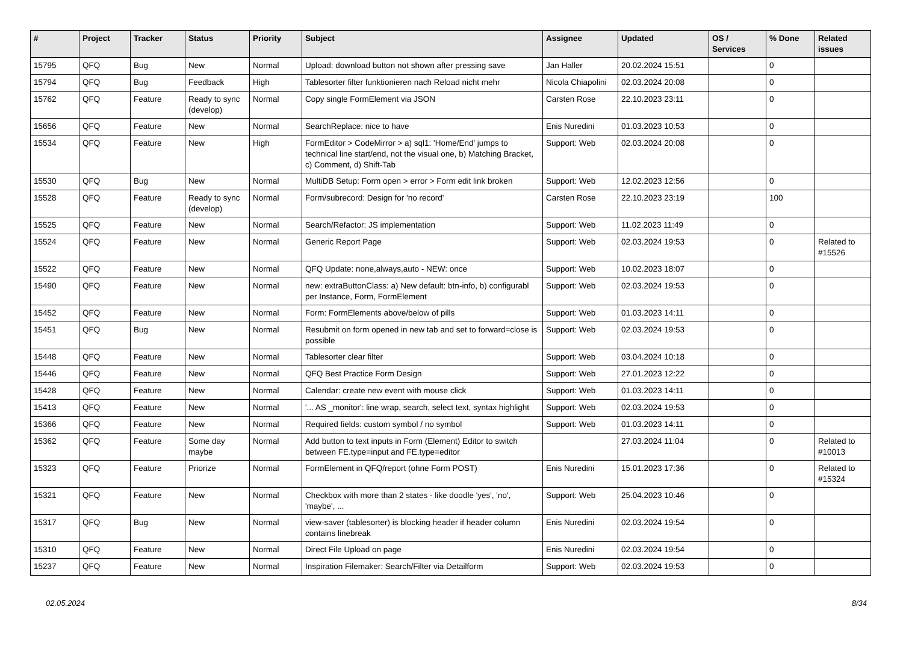| # | Project | Tracker | Status | Priority | Subject | Assignee | Updated | OS / Services | % Done | Related issues |
| --- | --- | --- | --- | --- | --- | --- | --- | --- | --- | --- |
| 15795 | QFQ | Bug | New | Normal | Upload: download button not shown after pressing save | Jan Haller | 20.02.2024 15:51 | | 0 | |
| 15794 | QFQ | Bug | Feedback | High | Tablesorter filter funktionieren nach Reload nicht mehr | Nicola Chiapolini | 02.03.2024 20:08 | | 0 | |
| 15762 | QFQ | Feature | Ready to sync (develop) | Normal | Copy single FormElement via JSON | Carsten Rose | 22.10.2023 23:11 | | 0 | |
| 15656 | QFQ | Feature | New | Normal | SearchReplace: nice to have | Enis Nuredini | 01.03.2023 10:53 | | 0 | |
| 15534 | QFQ | Feature | New | High | FormEditor > CodeMirror > a) sql1: 'Home/End' jumps to technical line start/end, not the visual one, b) Matching Bracket, c) Comment, d) Shift-Tab | Support: Web | 02.03.2024 20:08 | | 0 | |
| 15530 | QFQ | Bug | New | Normal | MultiDB Setup: Form open > error > Form edit link broken | Support: Web | 12.02.2023 12:56 | | 0 | |
| 15528 | QFQ | Feature | Ready to sync (develop) | Normal | Form/subrecord: Design for 'no record' | Carsten Rose | 22.10.2023 23:19 | | 100 | |
| 15525 | QFQ | Feature | New | Normal | Search/Refactor: JS implementation | Support: Web | 11.02.2023 11:49 | | 0 | |
| 15524 | QFQ | Feature | New | Normal | Generic Report Page | Support: Web | 02.03.2024 19:53 | | 0 | Related to #15526 |
| 15522 | QFQ | Feature | New | Normal | QFQ Update: none,always,auto - NEW: once | Support: Web | 10.02.2023 18:07 | | 0 | |
| 15490 | QFQ | Feature | New | Normal | new: extraButtonClass: a) New default: btn-info, b) configurabl per Instance, Form, FormElement | Support: Web | 02.03.2024 19:53 | | 0 | |
| 15452 | QFQ | Feature | New | Normal | Form: FormElements above/below of pills | Support: Web | 01.03.2023 14:11 | | 0 | |
| 15451 | QFQ | Bug | New | Normal | Resubmit on form opened in new tab and set to forward=close is possible | Support: Web | 02.03.2024 19:53 | | 0 | |
| 15448 | QFQ | Feature | New | Normal | Tablesorter clear filter | Support: Web | 03.04.2024 10:18 | | 0 | |
| 15446 | QFQ | Feature | New | Normal | QFQ Best Practice Form Design | Support: Web | 27.01.2023 12:22 | | 0 | |
| 15428 | QFQ | Feature | New | Normal | Calendar: create new event with mouse click | Support: Web | 01.03.2023 14:11 | | 0 | |
| 15413 | QFQ | Feature | New | Normal | '... AS _monitor': line wrap, search, select text, syntax highlight | Support: Web | 02.03.2024 19:53 | | 0 | |
| 15366 | QFQ | Feature | New | Normal | Required fields: custom symbol / no symbol | Support: Web | 01.03.2023 14:11 | | 0 | |
| 15362 | QFQ | Feature | Some day maybe | Normal | Add button to text inputs in Form (Element) Editor to switch between FE.type=input and FE.type=editor | | 27.03.2024 11:04 | | 0 | Related to #10013 |
| 15323 | QFQ | Feature | Priorize | Normal | FormElement in QFQ/report (ohne Form POST) | Enis Nuredini | 15.01.2023 17:36 | | 0 | Related to #15324 |
| 15321 | QFQ | Feature | New | Normal | Checkbox with more than 2 states - like doodle 'yes', 'no', 'maybe', ... | Support: Web | 25.04.2023 10:46 | | 0 | |
| 15317 | QFQ | Bug | New | Normal | view-saver (tablesorter) is blocking header if header column contains linebreak | Enis Nuredini | 02.03.2024 19:54 | | 0 | |
| 15310 | QFQ | Feature | New | Normal | Direct File Upload on page | Enis Nuredini | 02.03.2024 19:54 | | 0 | |
| 15237 | QFQ | Feature | New | Normal | Inspiration Filemaker: Search/Filter via Detailform | Support: Web | 02.03.2024 19:53 | | 0 | |
02.05.2024 8/34